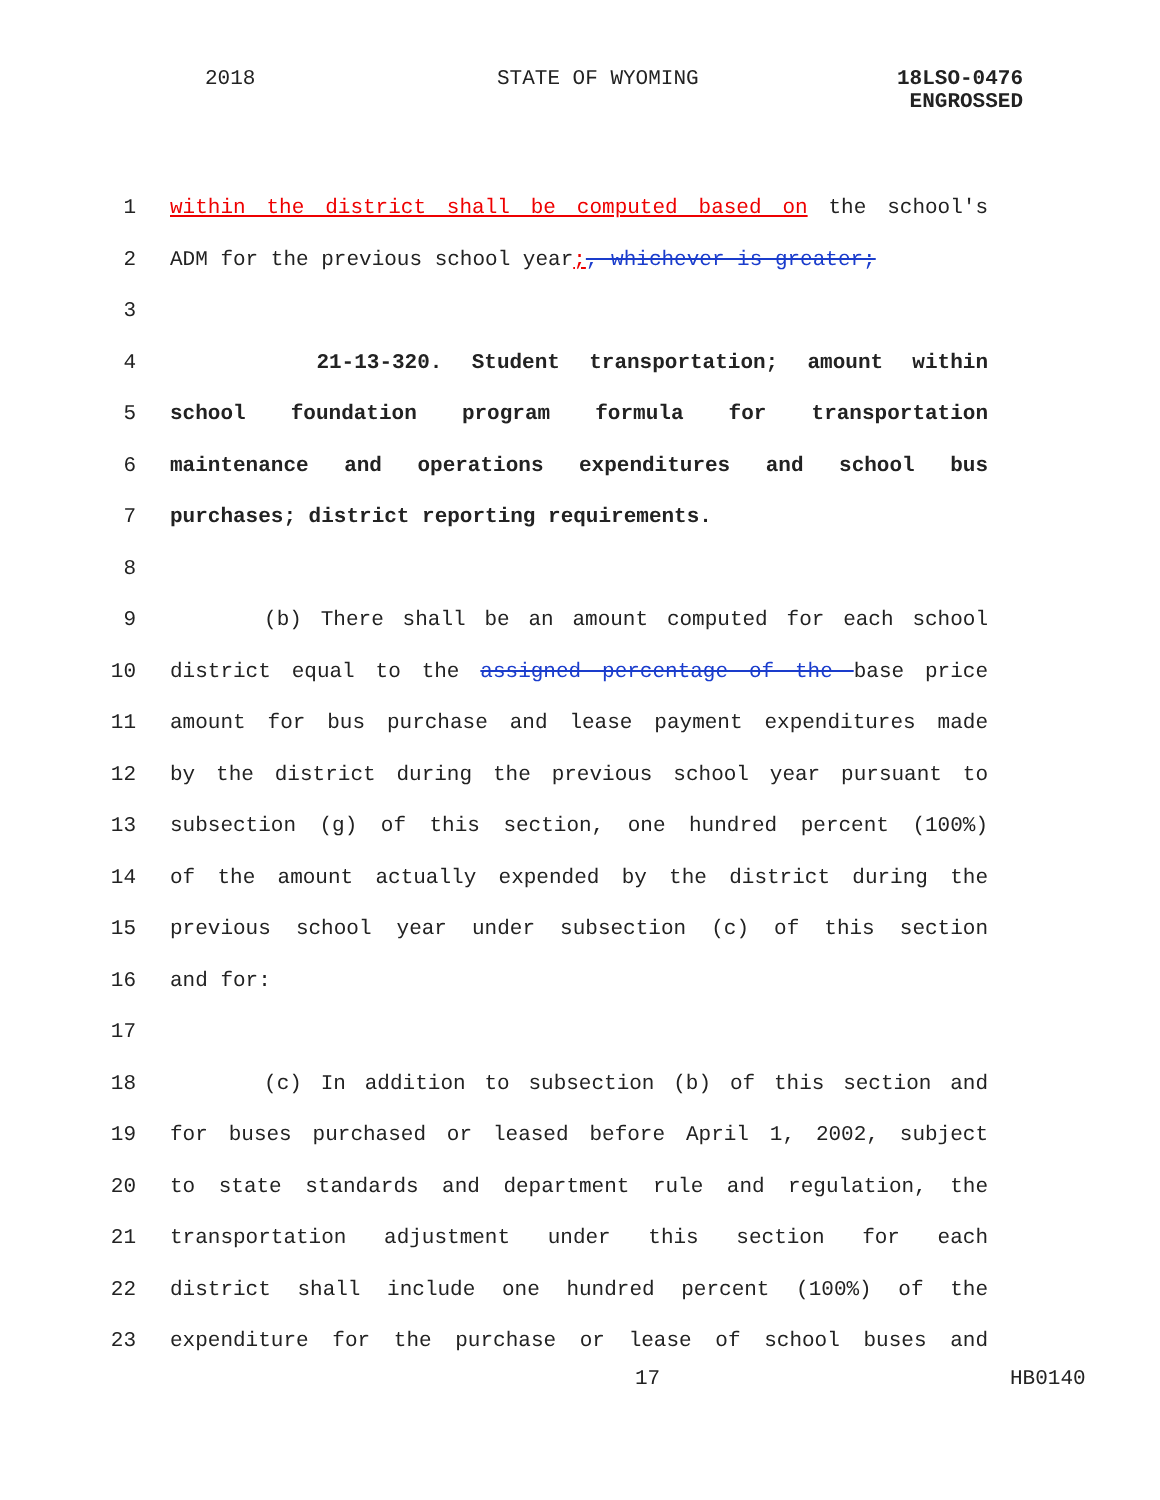2018 STATE OF WYOMING
18LSO-0476
ENGROSSED
1 within the district shall be computed based on the school's
2 ADM for the previous school year;, whichever is greater;
3
4 21-13-320. Student transportation; amount within
5 school foundation program formula for transportation
6 maintenance and operations expenditures and school bus
7 purchases; district reporting requirements.
8
9 (b) There shall be an amount computed for each school
10 district equal to the assigned percentage of the base price
11 amount for bus purchase and lease payment expenditures made
12 by the district during the previous school year pursuant to
13 subsection (g) of this section, one hundred percent (100%)
14 of the amount actually expended by the district during the
15 previous school year under subsection (c) of this section
16 and for:
17
18 (c) In addition to subsection (b) of this section and
19 for buses purchased or leased before April 1, 2002, subject
20 to state standards and department rule and regulation, the
21 transportation adjustment under this section for each
22 district shall include one hundred percent (100%) of the
23 expenditure for the purchase or lease of school buses and
17 HB0140